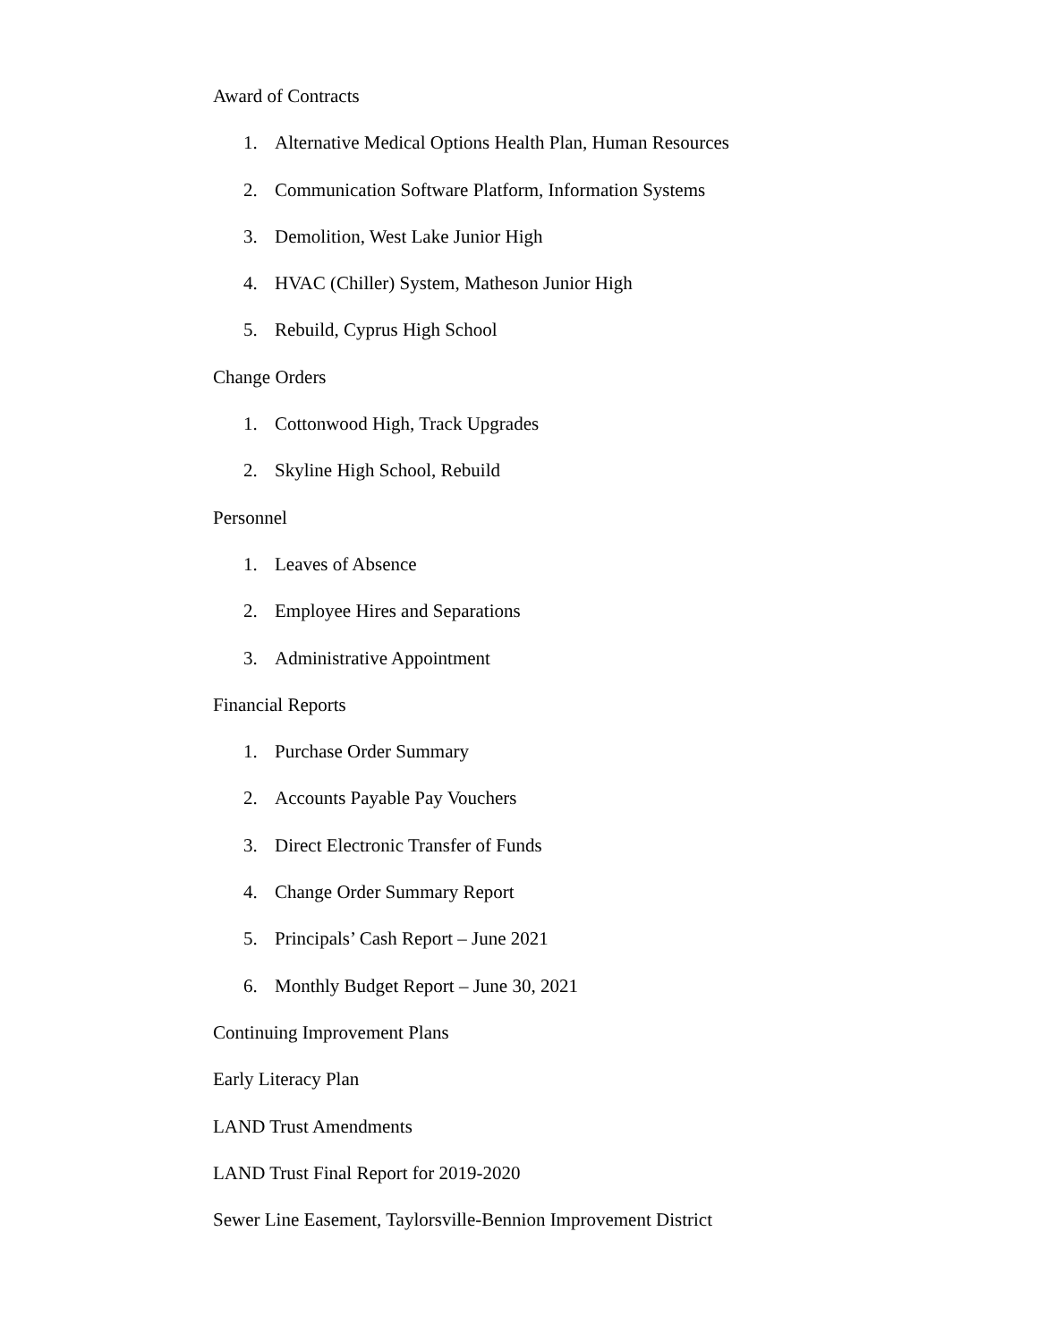Award of Contracts
1. Alternative Medical Options Health Plan, Human Resources
2. Communication Software Platform, Information Systems
3. Demolition, West Lake Junior High
4. HVAC (Chiller) System, Matheson Junior High
5. Rebuild, Cyprus High School
Change Orders
1. Cottonwood High, Track Upgrades
2. Skyline High School, Rebuild
Personnel
1. Leaves of Absence
2. Employee Hires and Separations
3. Administrative Appointment
Financial Reports
1. Purchase Order Summary
2. Accounts Payable Pay Vouchers
3. Direct Electronic Transfer of Funds
4. Change Order Summary Report
5. Principals’ Cash Report – June 2021
6. Monthly Budget Report – June 30, 2021
Continuing Improvement Plans
Early Literacy Plan
LAND Trust Amendments
LAND Trust Final Report for 2019-2020
Sewer Line Easement, Taylorsville-Bennion Improvement District